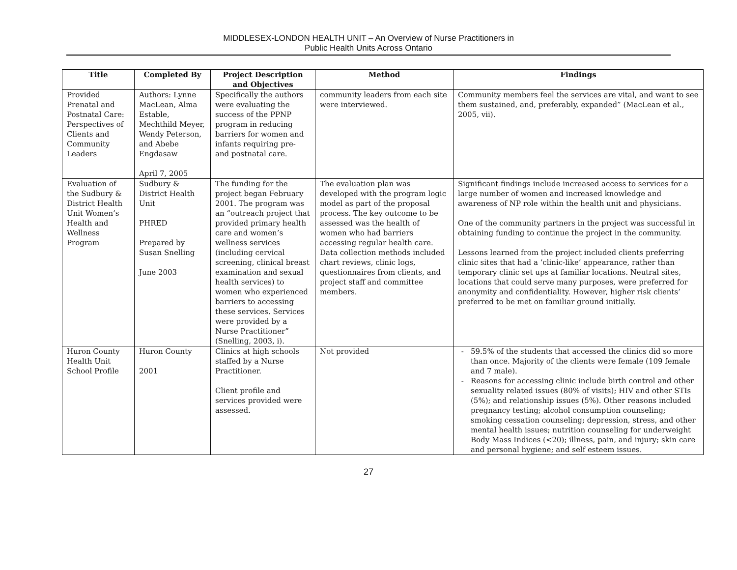MIDDLESEX-LONDON HEALTH UNIT – An Overview of Nurse Practitioners in
Public Health Units Across Ontario
| Title | Completed By | Project Description and Objectives | Method | Findings |
| --- | --- | --- | --- | --- |
| Provided Prenatal and Postnatal Care: Perspectives of Clients and Community Leaders | Authors: Lynne MacLean, Alma Estable, Mechthild Meyer, Wendy Peterson, and Abebe Engdasaw April 7, 2005 | Specifically the authors were evaluating the success of the PPNP program in reducing barriers for women and infants requiring pre- and postnatal care. | community leaders from each site were interviewed. | Community members feel the services are vital, and want to see them sustained, and, preferably, expanded” (MacLean et al., 2005, vii). |
| Evaluation of the Sudbury & District Health Unit Women’s Health and Wellness Program | Sudbury & District Health Unit PHRED Prepared by Susan Snelling June 2003 | The funding for the project began February 2001. The program was an “outreach project that provided primary health care and women’s wellness services (including cervical screening, clinical breast examination and sexual health services) to women who experienced barriers to accessing these services. Services were provided by a Nurse Practitioner” (Snelling, 2003, i). | The evaluation plan was developed with the program logic model as part of the proposal process. The key outcome to be assessed was the health of women who had barriers accessing regular health care. Data collection methods included chart reviews, clinic logs, questionnaires from clients, and project staff and committee members. | Significant findings include increased access to services for a large number of women and increased knowledge and awareness of NP role within the health unit and physicians. One of the community partners in the project was successful in obtaining funding to continue the project in the community. Lessons learned from the project included clients preferring clinic sites that had a ‘clinic-like’ appearance, rather than temporary clinic set ups at familiar locations. Neutral sites, locations that could serve many purposes, were preferred for anonymity and confidentiality. However, higher risk clients’ preferred to be met on familiar ground initially. |
| Huron County Health Unit School Profile | Huron County 2001 | Clinics at high schools staffed by a Nurse Practitioner. Client profile and services provided were assessed. | Not provided | 59.5% of the students that accessed the clinics did so more than once. Majority of the clients were female (109 female and 7 male). Reasons for accessing clinic include birth control and other sexuality related issues (80% of visits); HIV and other STIs (5%); and relationship issues (5%). Other reasons included pregnancy testing; alcohol consumption counseling; smoking cessation counseling; depression, stress, and other mental health issues; nutrition counseling for underweight Body Mass Indices (<20); illness, pain, and injury; skin care and personal hygiene; and self esteem issues. |
27